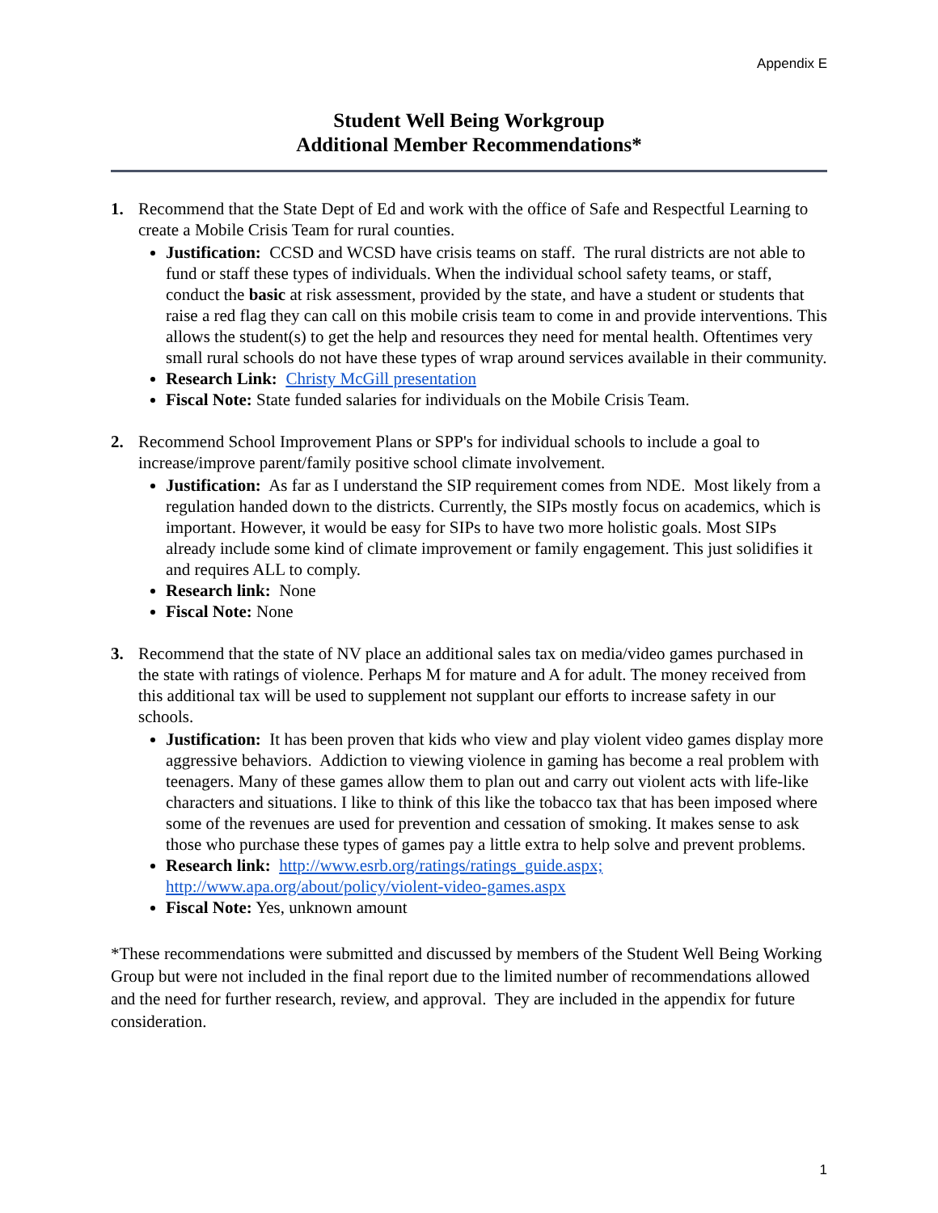Appendix E
Student Well Being Workgroup
Additional Member Recommendations*
1. Recommend that the State Dept of Ed and work with the office of Safe and Respectful Learning to create a Mobile Crisis Team for rural counties.
Justification: CCSD and WCSD have crisis teams on staff. The rural districts are not able to fund or staff these types of individuals. When the individual school safety teams, or staff, conduct the basic at risk assessment, provided by the state, and have a student or students that raise a red flag they can call on this mobile crisis team to come in and provide interventions. This allows the student(s) to get the help and resources they need for mental health. Oftentimes very small rural schools do not have these types of wrap around services available in their community.
Research Link: Christy McGill presentation
Fiscal Note: State funded salaries for individuals on the Mobile Crisis Team.
2. Recommend School Improvement Plans or SPP's for individual schools to include a goal to increase/improve parent/family positive school climate involvement.
Justification: As far as I understand the SIP requirement comes from NDE. Most likely from a regulation handed down to the districts. Currently, the SIPs mostly focus on academics, which is important. However, it would be easy for SIPs to have two more holistic goals. Most SIPs already include some kind of climate improvement or family engagement. This just solidifies it and requires ALL to comply.
Research link: None
Fiscal Note: None
3. Recommend that the state of NV place an additional sales tax on media/video games purchased in the state with ratings of violence. Perhaps M for mature and A for adult. The money received from this additional tax will be used to supplement not supplant our efforts to increase safety in our schools.
Justification: It has been proven that kids who view and play violent video games display more aggressive behaviors. Addiction to viewing violence in gaming has become a real problem with teenagers. Many of these games allow them to plan out and carry out violent acts with life-like characters and situations. I like to think of this like the tobacco tax that has been imposed where some of the revenues are used for prevention and cessation of smoking. It makes sense to ask those who purchase these types of games pay a little extra to help solve and prevent problems.
Research link: http://www.esrb.org/ratings/ratings_guide.aspx; http://www.apa.org/about/policy/violent-video-games.aspx
Fiscal Note: Yes, unknown amount
*These recommendations were submitted and discussed by members of the Student Well Being Working Group but were not included in the final report due to the limited number of recommendations allowed and the need for further research, review, and approval. They are included in the appendix for future consideration.
1